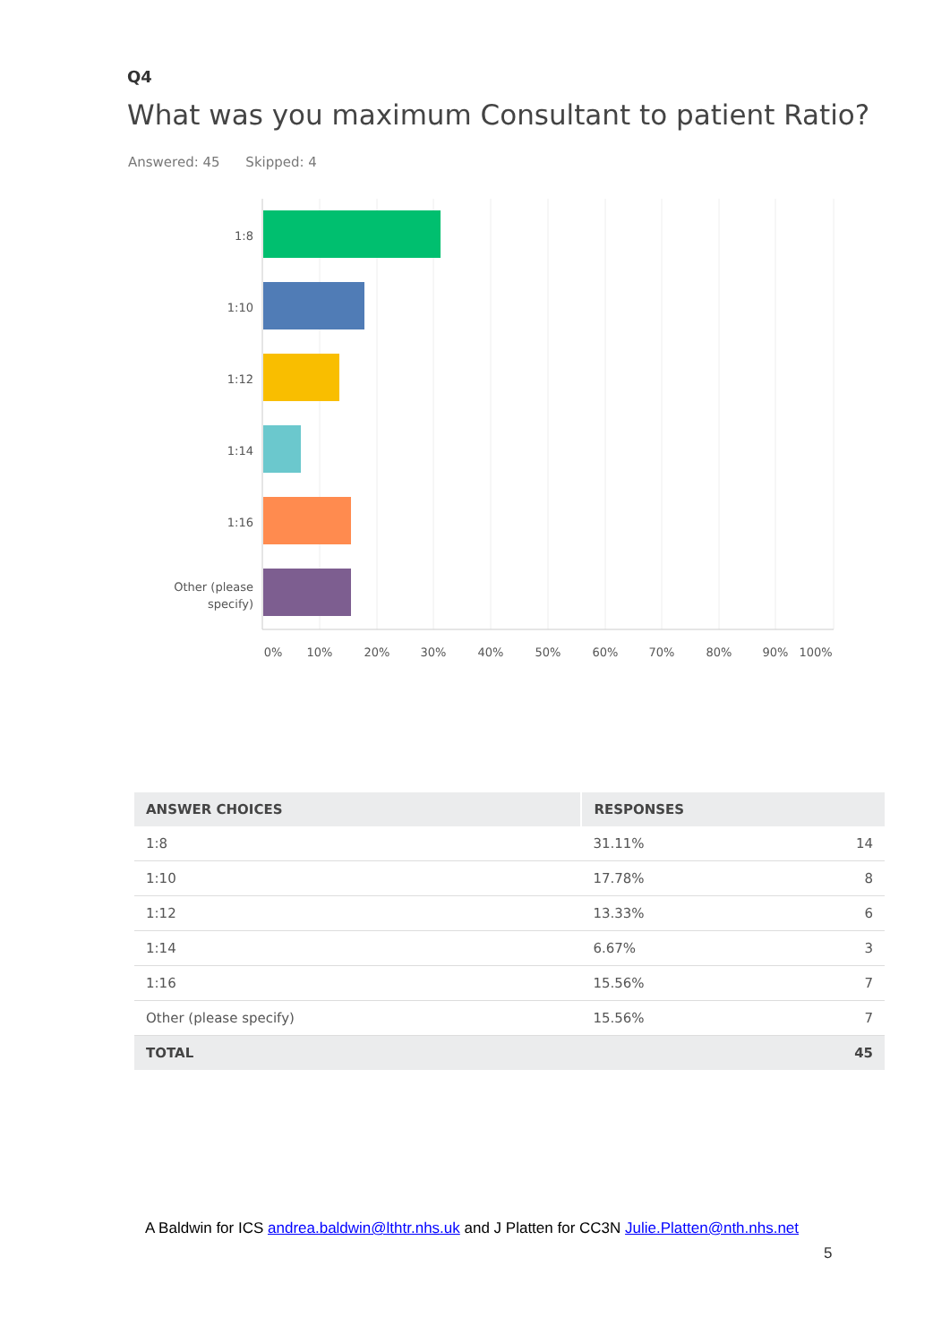Q4
What was you maximum Consultant to patient Ratio?
Answered: 45 Skipped: 4
1:8
1:10
1:12
1:14
1:16
Other (please
specify)
0%
10%
20%
30%
40%
50%
60%
70%
80%
90%
100%
| ANSWER CHOICES | RESPONSES | |
| --- | --- | --- |
| 1:8 | 31.11% | 14 |
| 1:10 | 17.78% | 8 |
| 1:12 | 13.33% | 6 |
| 1:14 | 6.67% | 3 |
| 1:16 | 15.56% | 7 |
| Other (please specify) | 15.56% | 7 |
| TOTAL | | 45 |
A Baldwin for ICS andrea.baldwin@lthtr.nhs.uk and J Platten for CC3N Julie.Platten@nth.nhs.net
5